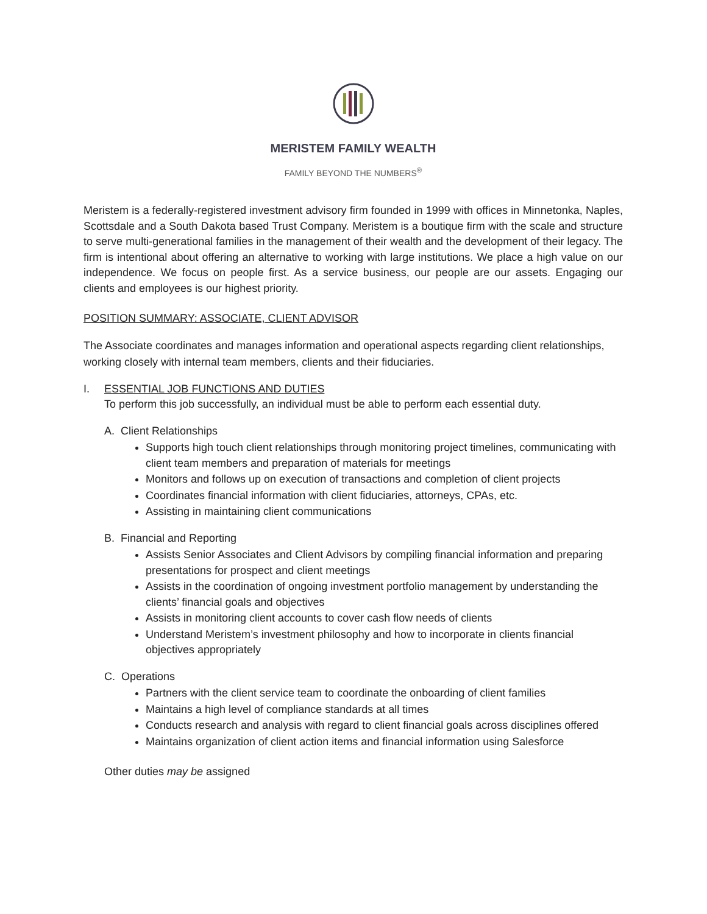MERISTEM FAMILY WEALTH
FAMILY BEYOND THE NUMBERS<sup>®</sup>
Meristem is a federally-registered investment advisory firm founded in 1999 with offices in Minnetonka, Naples, Scottsdale and a South Dakota based Trust Company. Meristem is a boutique firm with the scale and structure to serve multi-generational families in the management of their wealth and the development of their legacy. The firm is intentional about offering an alternative to working with large institutions. We place a high value on our independence. We focus on people first. As a service business, our people are our assets. Engaging our clients and employees is our highest priority.
POSITION SUMMARY: ASSOCIATE, CLIENT ADVISOR
The Associate coordinates and manages information and operational aspects regarding client relationships, working closely with internal team members, clients and their fiduciaries.
I. ESSENTIAL JOB FUNCTIONS AND DUTIES
To perform this job successfully, an individual must be able to perform each essential duty.
A. Client Relationships
Supports high touch client relationships through monitoring project timelines, communicating with client team members and preparation of materials for meetings
Monitors and follows up on execution of transactions and completion of client projects
Coordinates financial information with client fiduciaries, attorneys, CPAs, etc.
Assisting in maintaining client communications
B. Financial and Reporting
Assists Senior Associates and Client Advisors by compiling financial information and preparing presentations for prospect and client meetings
Assists in the coordination of ongoing investment portfolio management by understanding the clients’ financial goals and objectives
Assists in monitoring client accounts to cover cash flow needs of clients
Understand Meristem’s investment philosophy and how to incorporate in clients financial objectives appropriately
C. Operations
Partners with the client service team to coordinate the onboarding of client families
Maintains a high level of compliance standards at all times
Conducts research and analysis with regard to client financial goals across disciplines offered
Maintains organization of client action items and financial information using Salesforce
Other duties may be assigned